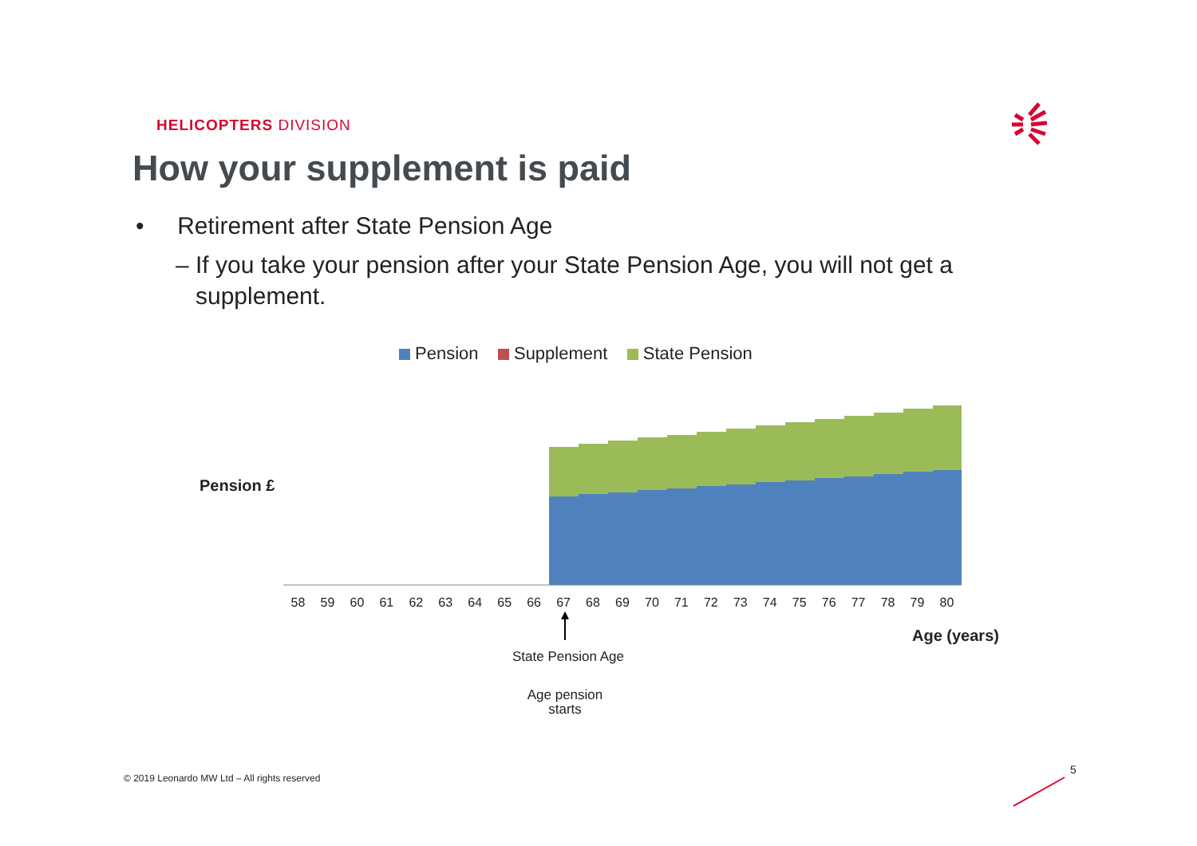HELICOPTERS DIVISION
How your supplement is paid
• Retirement after State Pension Age
– If you take your pension after your State Pension Age, you will not get a
supplement.
Pension Supplement State Pension
Pension £
58 59 60 61 62 63 64 65 66 67 68 69 70 71 72 73 74 75 76 77 78 79 80
Age (years)
State Pension Age
Age pension starts
© 2019 Leonardo MW Ltd – All rights reserved
5